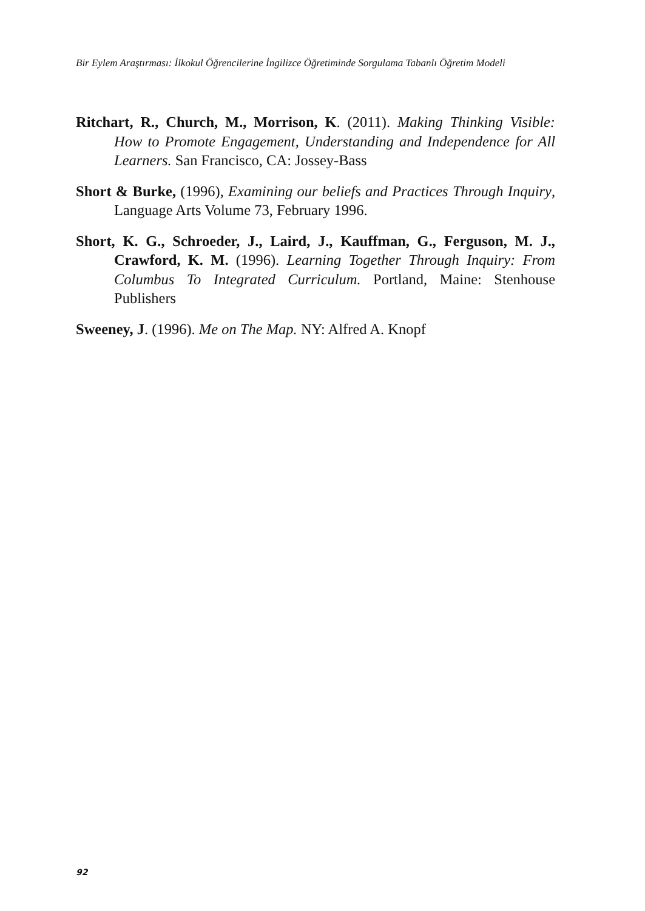Bir Eylem Araştırması: İlkokul Öğrencilerine İngilizce Öğretiminde Sorgulama Tabanlı Öğretim Modeli
Ritchart, R., Church, M., Morrison, K. (2011). Making Thinking Visible: How to Promote Engagement, Understanding and Independence for All Learners. San Francisco, CA: Jossey-Bass
Short & Burke, (1996), Examining our beliefs and Practices Through Inquiry, Language Arts Volume 73, February 1996.
Short, K. G., Schroeder, J., Laird, J., Kauffman, G., Ferguson, M. J., Crawford, K. M. (1996). Learning Together Through Inquiry: From Columbus To Integrated Curriculum. Portland, Maine: Stenhouse Publishers
Sweeney, J. (1996). Me on The Map. NY: Alfred A. Knopf
92